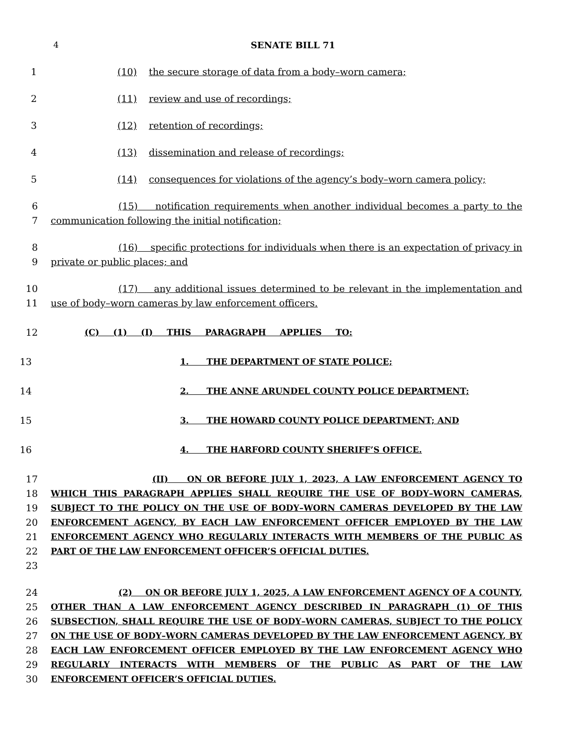4 SENATE BILL 71
1 (10) the secure storage of data from a body–worn camera;
2 (11) review and use of recordings;
3 (12) retention of recordings;
4 (13) dissemination and release of recordings;
5 (14) consequences for violations of the agency’s body–worn camera policy;
6
7
(15) notification requirements when another individual becomes a party to the communication following the initial notification;
8
9
(16) specific protections for individuals when there is an expectation of privacy in private or public places; and
10
11
(17) any additional issues determined to be relevant in the implementation and use of body–worn cameras by law enforcement officers.
12 (C) (1) (I) THIS PARAGRAPH APPLIES TO:
13 1. THE DEPARTMENT OF STATE POLICE;
14 2. THE ANNE ARUNDEL COUNTY POLICE DEPARTMENT;
15 3. THE HOWARD COUNTY POLICE DEPARTMENT; AND
16 4. THE HARFORD COUNTY SHERIFF’S OFFICE.
17
18
19
20
21
22
23
(II) ON OR BEFORE JULY 1, 2023, A LAW ENFORCEMENT AGENCY TO WHICH THIS PARAGRAPH APPLIES SHALL REQUIRE THE USE OF BODY–WORN CAMERAS, SUBJECT TO THE POLICY ON THE USE OF BODY–WORN CAMERAS DEVELOPED BY THE LAW ENFORCEMENT AGENCY, BY EACH LAW ENFORCEMENT OFFICER EMPLOYED BY THE LAW ENFORCEMENT AGENCY WHO REGULARLY INTERACTS WITH MEMBERS OF THE PUBLIC AS PART OF THE LAW ENFORCEMENT OFFICER’S OFFICIAL DUTIES.
24
25
26
27
28
29
30
(2) ON OR BEFORE JULY 1, 2025, A LAW ENFORCEMENT AGENCY OF A COUNTY, OTHER THAN A LAW ENFORCEMENT AGENCY DESCRIBED IN PARAGRAPH (1) OF THIS SUBSECTION, SHALL REQUIRE THE USE OF BODY–WORN CAMERAS, SUBJECT TO THE POLICY ON THE USE OF BODY–WORN CAMERAS DEVELOPED BY THE LAW ENFORCEMENT AGENCY, BY EACH LAW ENFORCEMENT OFFICER EMPLOYED BY THE LAW ENFORCEMENT AGENCY WHO REGULARLY INTERACTS WITH MEMBERS OF THE PUBLIC AS PART OF THE LAW ENFORCEMENT OFFICER’S OFFICIAL DUTIES.